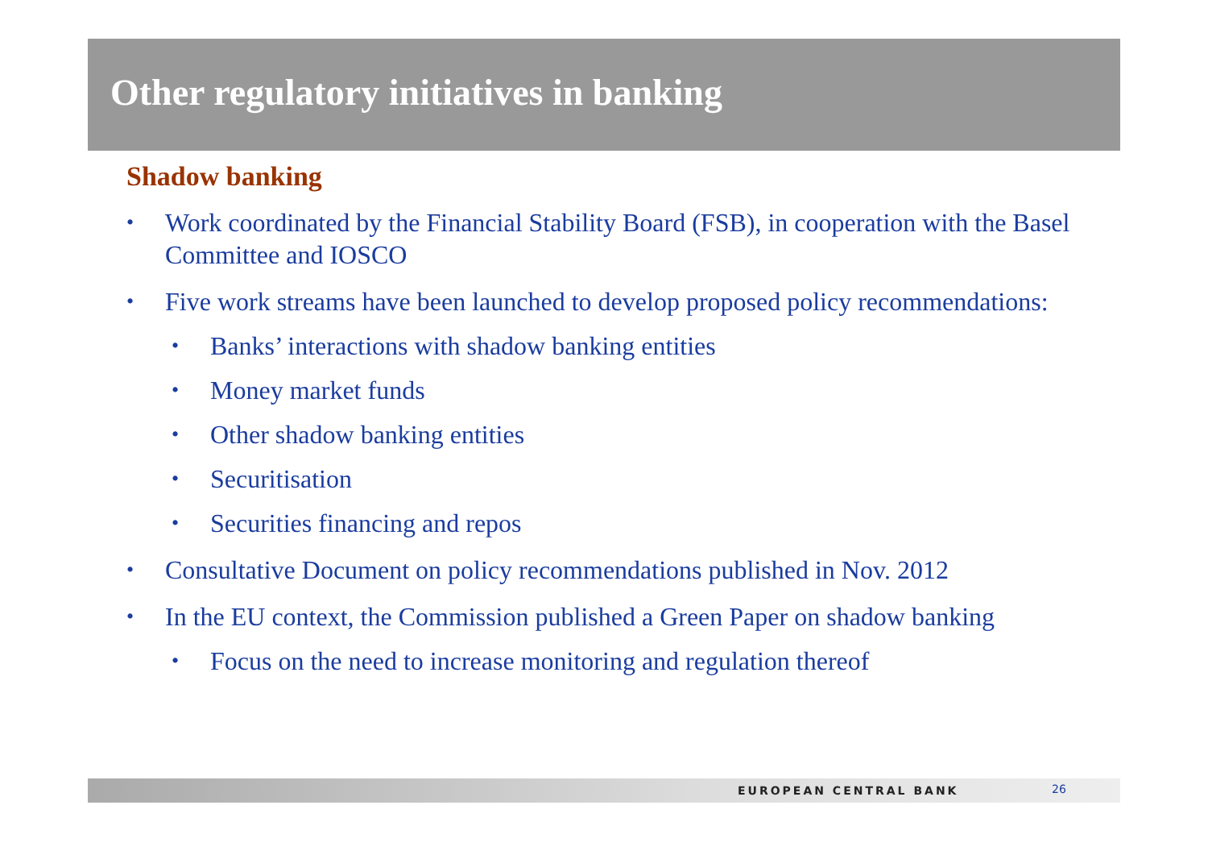Other regulatory initiatives in banking
Shadow banking
• Work coordinated by the Financial Stability Board (FSB), in cooperation with the Basel Committee and IOSCO
• Five work streams have been launched to develop proposed policy recommendations:
• Banks’ interactions with shadow banking entities
• Money market funds
• Other shadow banking entities
• Securitisation
• Securities financing and repos
• Consultative Document on policy recommendations published in Nov. 2012
• In the EU context, the Commission published a Green Paper on shadow banking
• Focus on the need to increase monitoring and regulation thereof
EUROPEAN CENTRAL BANK 26